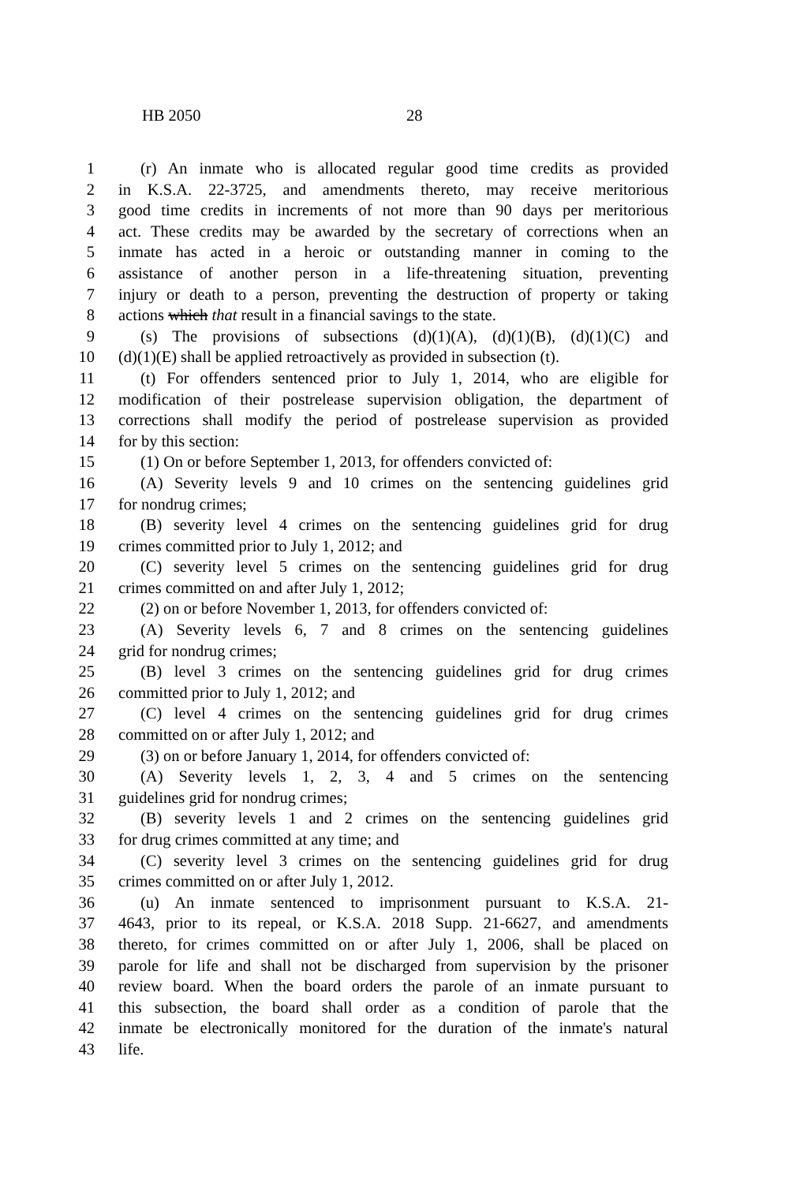HB 2050 28
1 (r) An inmate who is allocated regular good time credits as provided
2 in K.S.A. 22-3725, and amendments thereto, may receive meritorious
3 good time credits in increments of not more than 90 days per meritorious
4 act. These credits may be awarded by the secretary of corrections when an
5 inmate has acted in a heroic or outstanding manner in coming to the
6 assistance of another person in a life-threatening situation, preventing
7 injury or death to a person, preventing the destruction of property or taking
8 actions which that result in a financial savings to the state.
9 (s) The provisions of subsections (d)(1)(A), (d)(1)(B), (d)(1)(C) and
10 (d)(1)(E) shall be applied retroactively as provided in subsection (t).
11 (t) For offenders sentenced prior to July 1, 2014, who are eligible for
12 modification of their postrelease supervision obligation, the department of
13 corrections shall modify the period of postrelease supervision as provided
14 for by this section:
15 (1) On or before September 1, 2013, for offenders convicted of:
16 (A) Severity levels 9 and 10 crimes on the sentencing guidelines grid
17 for nondrug crimes;
18 (B) severity level 4 crimes on the sentencing guidelines grid for drug
19 crimes committed prior to July 1, 2012; and
20 (C) severity level 5 crimes on the sentencing guidelines grid for drug
21 crimes committed on and after July 1, 2012;
22 (2) on or before November 1, 2013, for offenders convicted of:
23 (A) Severity levels 6, 7 and 8 crimes on the sentencing guidelines
24 grid for nondrug crimes;
25 (B) level 3 crimes on the sentencing guidelines grid for drug crimes
26 committed prior to July 1, 2012; and
27 (C) level 4 crimes on the sentencing guidelines grid for drug crimes
28 committed on or after July 1, 2012; and
29 (3) on or before January 1, 2014, for offenders convicted of:
30 (A) Severity levels 1, 2, 3, 4 and 5 crimes on the sentencing
31 guidelines grid for nondrug crimes;
32 (B) severity levels 1 and 2 crimes on the sentencing guidelines grid
33 for drug crimes committed at any time; and
34 (C) severity level 3 crimes on the sentencing guidelines grid for drug
35 crimes committed on or after July 1, 2012.
36 (u) An inmate sentenced to imprisonment pursuant to K.S.A. 21-
37 4643, prior to its repeal, or K.S.A. 2018 Supp. 21-6627, and amendments
38 thereto, for crimes committed on or after July 1, 2006, shall be placed on
39 parole for life and shall not be discharged from supervision by the prisoner
40 review board. When the board orders the parole of an inmate pursuant to
41 this subsection, the board shall order as a condition of parole that the
42 inmate be electronically monitored for the duration of the inmate's natural
43 life.